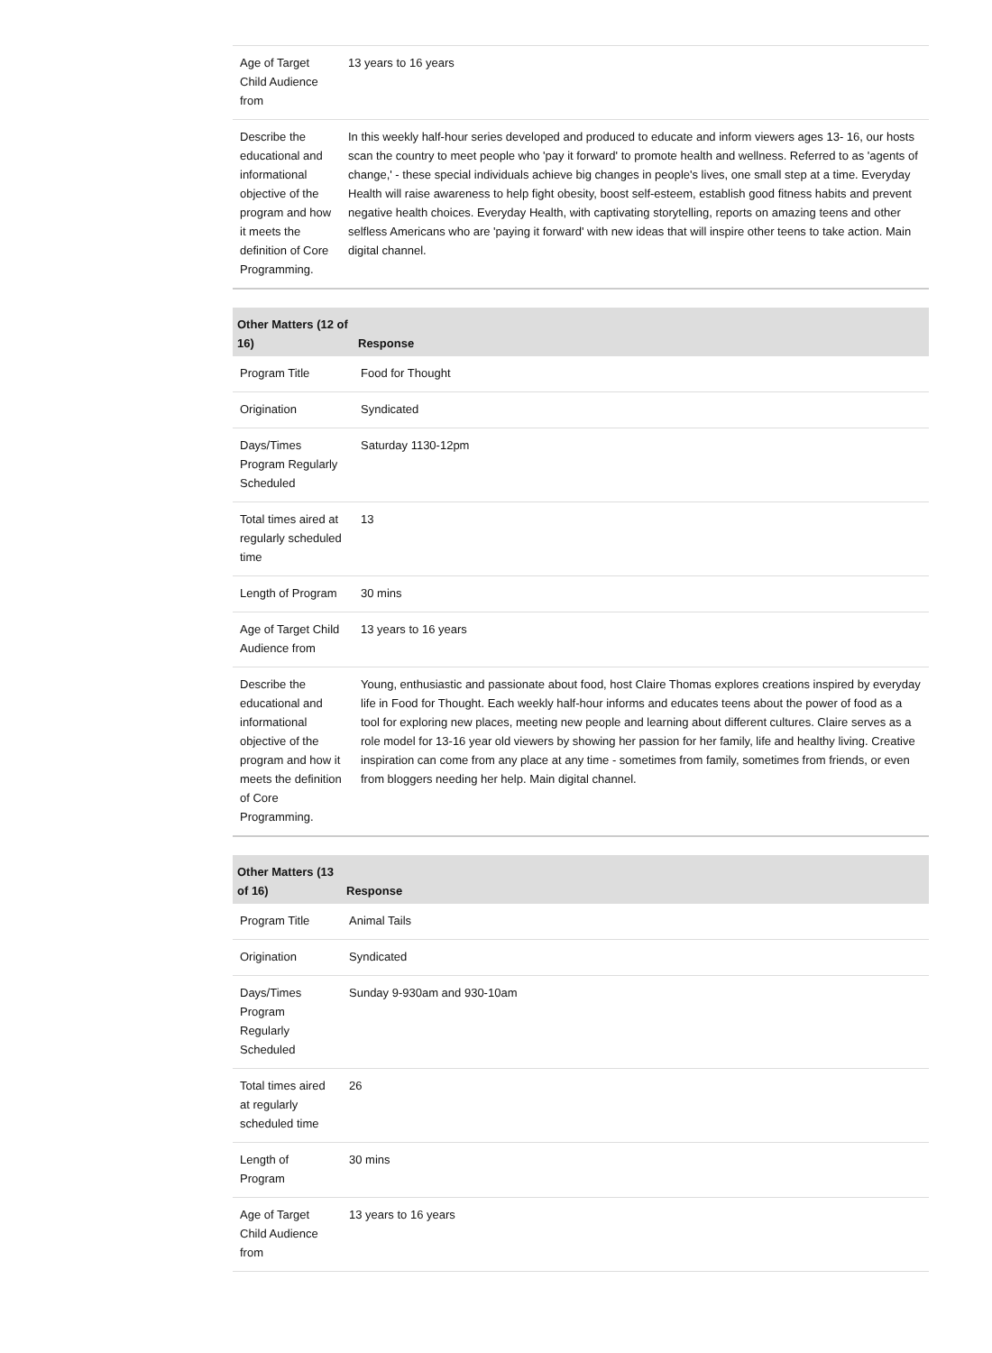| Age of Target Child Audience from | 13 years to 16 years |
| Describe the educational and informational objective of the program and how it meets the definition of Core Programming. | In this weekly half-hour series developed and produced to educate and inform viewers ages 13- 16, our hosts scan the country to meet people who 'pay it forward' to promote health and wellness. Referred to as 'agents of change,' - these special individuals achieve big changes in people's lives, one small step at a time. Everyday Health will raise awareness to help fight obesity, boost self-esteem, establish good fitness habits and prevent negative health choices. Everyday Health, with captivating storytelling, reports on amazing teens and other selfless Americans who are 'paying it forward' with new ideas that will inspire other teens to take action. Main digital channel. |
| Other Matters (12 of 16) | Response |
| --- | --- |
| Program Title | Food for Thought |
| Origination | Syndicated |
| Days/Times Program Regularly Scheduled | Saturday 1130-12pm |
| Total times aired at regularly scheduled time | 13 |
| Length of Program | 30 mins |
| Age of Target Child Audience from | 13 years to 16 years |
| Describe the educational and informational objective of the program and how it meets the definition of Core Programming. | Young, enthusiastic and passionate about food, host Claire Thomas explores creations inspired by everyday life in Food for Thought. Each weekly half-hour informs and educates teens about the power of food as a tool for exploring new places, meeting new people and learning about different cultures. Claire serves as a role model for 13-16 year old viewers by showing her passion for her family, life and healthy living. Creative inspiration can come from any place at any time - sometimes from family, sometimes from friends, or even from bloggers needing her help. Main digital channel. |
| Other Matters (13 of 16) | Response |
| --- | --- |
| Program Title | Animal Tails |
| Origination | Syndicated |
| Days/Times Program Regularly Scheduled | Sunday 9-930am and 930-10am |
| Total times aired at regularly scheduled time | 26 |
| Length of Program | 30 mins |
| Age of Target Child Audience from | 13 years to 16 years |